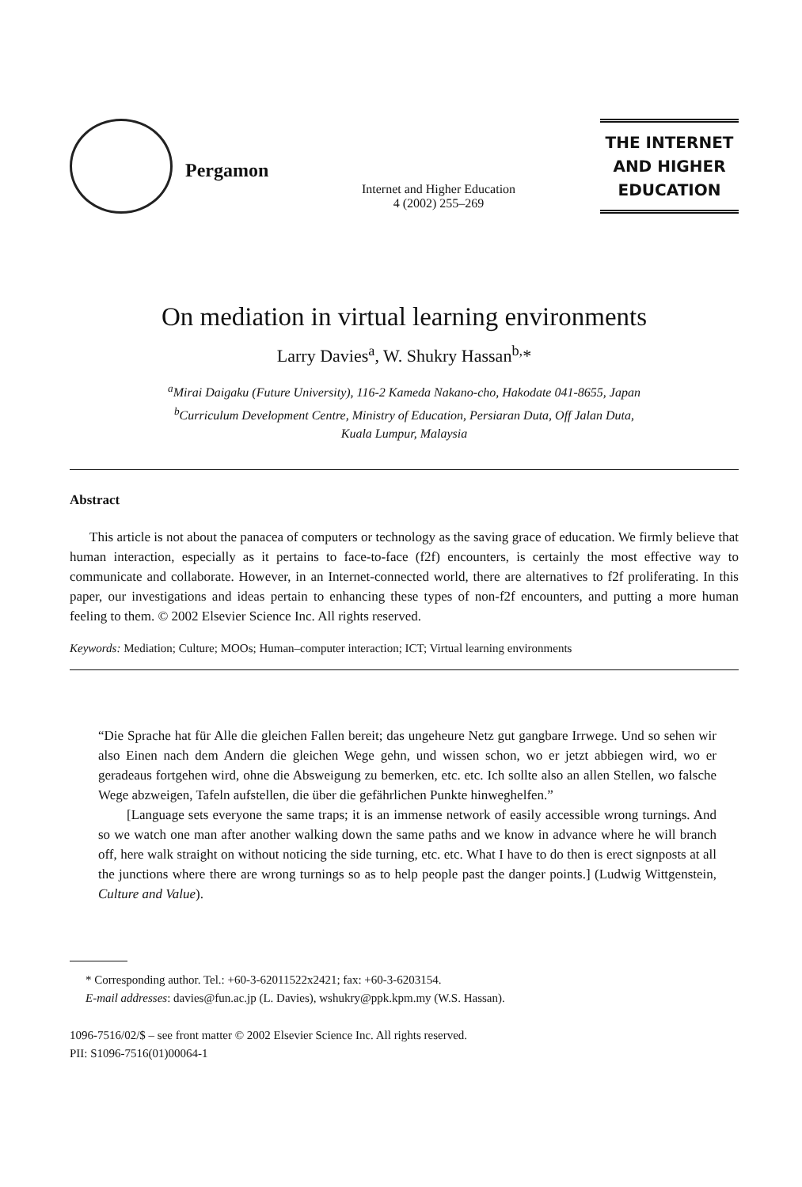Pergamon
Internet and Higher Education
4 (2002) 255–269
THE INTERNET
AND HIGHER
EDUCATION
On mediation in virtual learning environments
Larry Davies<sup>a</sup>, W. Shukry Hassan<sup>b,</sup>*
<sup>a</sup> Mirai Daigaku (Future University), 116-2 Kameda Nakano-cho, Hakodate 041-8655, Japan
<sup>b</sup> Curriculum Development Centre, Ministry of Education, Persiaran Duta, Off Jalan Duta,
Kuala Lumpur, Malaysia
Abstract
This article is not about the panacea of computers or technology as the saving grace of education. We firmly believe that human interaction, especially as it pertains to face-to-face (f2f) encounters, is certainly the most effective way to communicate and collaborate. However, in an Internet-connected world, there are alternatives to f2f proliferating. In this paper, our investigations and ideas pertain to enhancing these types of non-f2f encounters, and putting a more human feeling to them. © 2002 Elsevier Science Inc. All rights reserved.
Keywords: Mediation; Culture; MOOs; Human–computer interaction; ICT; Virtual learning environments
“Die Sprache hat für Alle die gleichen Fallen bereit; das ungeheure Netz gut gangbare Irrwege. Und so sehen wir also Einen nach dem Andern die gleichen Wege gehn, und wissen schon, wo er jetzt abbiegen wird, wo er geradeaus fortgehen wird, ohne die Absweigung zu bemerken, etc. etc. Ich sollte also an allen Stellen, wo falsche Wege abzweigen, Tafeln aufstellen, die über die gefährlichen Punkte hinweghelfen.”
[Language sets everyone the same traps; it is an immense network of easily accessible wrong turnings. And so we watch one man after another walking down the same paths and we know in advance where he will branch off, here walk straight on without noticing the side turning, etc. etc. What I have to do then is erect signposts at all the junctions where there are wrong turnings so as to help people past the danger points.] (Ludwig Wittgenstein, Culture and Value).
* Corresponding author. Tel.: +60-3-62011522x2421; fax: +60-3-6203154.
E-mail addresses: davies@fun.ac.jp (L. Davies), wshukry@ppk.kpm.my (W.S. Hassan).
1096-7516/02/$ – see front matter © 2002 Elsevier Science Inc. All rights reserved.
PII: S1096-7516(01)00064-1